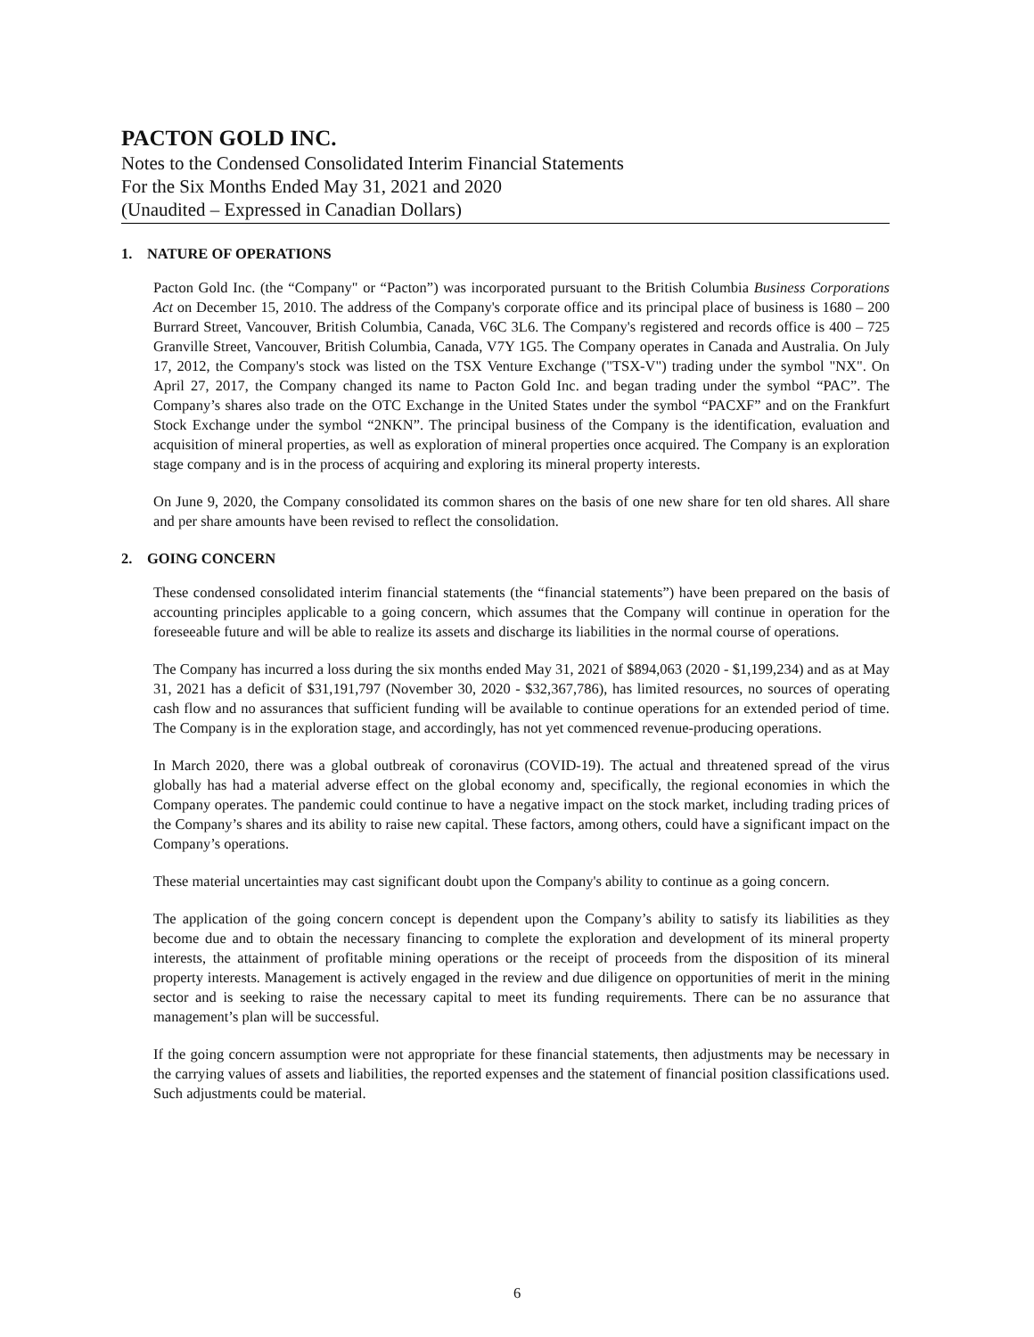PACTON GOLD INC.
Notes to the Condensed Consolidated Interim Financial Statements
For the Six Months Ended May 31, 2021 and 2020
(Unaudited – Expressed in Canadian Dollars)
1. NATURE OF OPERATIONS
Pacton Gold Inc. (the “Company" or “Pacton”) was incorporated pursuant to the British Columbia Business Corporations Act on December 15, 2010. The address of the Company's corporate office and its principal place of business is 1680 – 200 Burrard Street, Vancouver, British Columbia, Canada, V6C 3L6. The Company's registered and records office is 400 – 725 Granville Street, Vancouver, British Columbia, Canada, V7Y 1G5. The Company operates in Canada and Australia. On July 17, 2012, the Company's stock was listed on the TSX Venture Exchange ("TSX-V") trading under the symbol "NX". On April 27, 2017, the Company changed its name to Pacton Gold Inc. and began trading under the symbol “PAC”. The Company’s shares also trade on the OTC Exchange in the United States under the symbol “PACXF” and on the Frankfurt Stock Exchange under the symbol “2NKN”. The principal business of the Company is the identification, evaluation and acquisition of mineral properties, as well as exploration of mineral properties once acquired. The Company is an exploration stage company and is in the process of acquiring and exploring its mineral property interests.
On June 9, 2020, the Company consolidated its common shares on the basis of one new share for ten old shares. All share and per share amounts have been revised to reflect the consolidation.
2. GOING CONCERN
These condensed consolidated interim financial statements (the “financial statements”) have been prepared on the basis of accounting principles applicable to a going concern, which assumes that the Company will continue in operation for the foreseeable future and will be able to realize its assets and discharge its liabilities in the normal course of operations.
The Company has incurred a loss during the six months ended May 31, 2021 of $894,063 (2020 - $1,199,234) and as at May 31, 2021 has a deficit of $31,191,797 (November 30, 2020 - $32,367,786), has limited resources, no sources of operating cash flow and no assurances that sufficient funding will be available to continue operations for an extended period of time. The Company is in the exploration stage, and accordingly, has not yet commenced revenue-producing operations.
In March 2020, there was a global outbreak of coronavirus (COVID-19). The actual and threatened spread of the virus globally has had a material adverse effect on the global economy and, specifically, the regional economies in which the Company operates. The pandemic could continue to have a negative impact on the stock market, including trading prices of the Company’s shares and its ability to raise new capital. These factors, among others, could have a significant impact on the Company’s operations.
These material uncertainties may cast significant doubt upon the Company's ability to continue as a going concern.
The application of the going concern concept is dependent upon the Company’s ability to satisfy its liabilities as they become due and to obtain the necessary financing to complete the exploration and development of its mineral property interests, the attainment of profitable mining operations or the receipt of proceeds from the disposition of its mineral property interests. Management is actively engaged in the review and due diligence on opportunities of merit in the mining sector and is seeking to raise the necessary capital to meet its funding requirements. There can be no assurance that management’s plan will be successful.
If the going concern assumption were not appropriate for these financial statements, then adjustments may be necessary in the carrying values of assets and liabilities, the reported expenses and the statement of financial position classifications used. Such adjustments could be material.
6